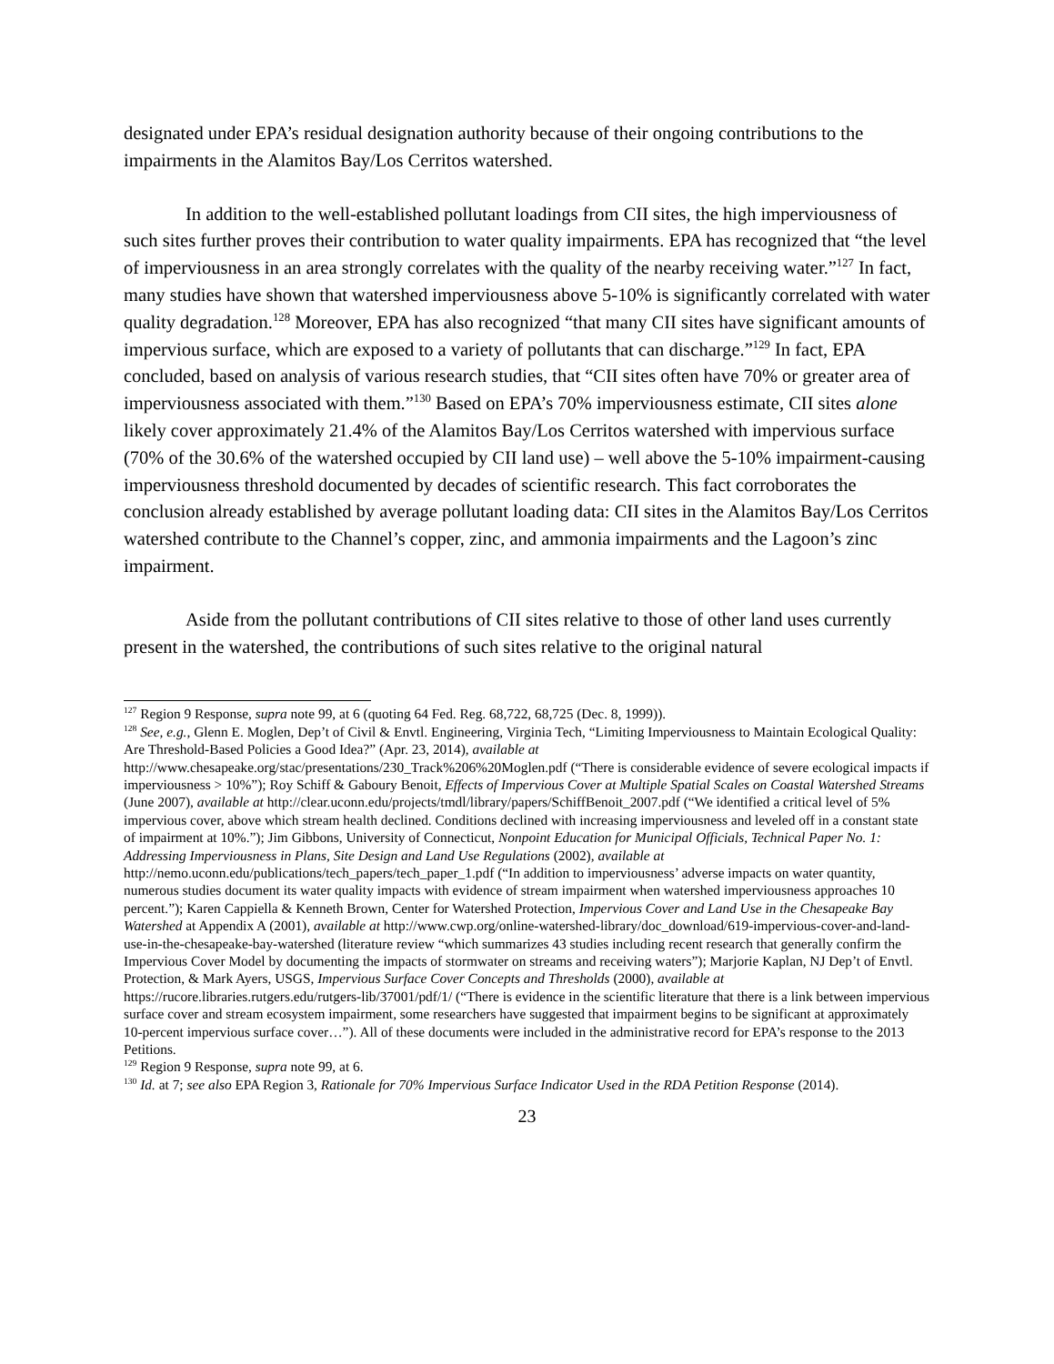designated under EPA’s residual designation authority because of their ongoing contributions to the impairments in the Alamitos Bay/Los Cerritos watershed.
In addition to the well-established pollutant loadings from CII sites, the high imperviousness of such sites further proves their contribution to water quality impairments. EPA has recognized that “the level of imperviousness in an area strongly correlates with the quality of the nearby receiving water.”<sup>127</sup> In fact, many studies have shown that watershed imperviousness above 5-10% is significantly correlated with water quality degradation.<sup>128</sup> Moreover, EPA has also recognized “that many CII sites have significant amounts of impervious surface, which are exposed to a variety of pollutants that can discharge.”<sup>129</sup> In fact, EPA concluded, based on analysis of various research studies, that “CII sites often have 70% or greater area of imperviousness associated with them.”<sup>130</sup> Based on EPA’s 70% imperviousness estimate, CII sites alone likely cover approximately 21.4% of the Alamitos Bay/Los Cerritos watershed with impervious surface (70% of the 30.6% of the watershed occupied by CII land use) – well above the 5-10% impairment-causing imperviousness threshold documented by decades of scientific research. This fact corroborates the conclusion already established by average pollutant loading data: CII sites in the Alamitos Bay/Los Cerritos watershed contribute to the Channel’s copper, zinc, and ammonia impairments and the Lagoon’s zinc impairment.
Aside from the pollutant contributions of CII sites relative to those of other land uses currently present in the watershed, the contributions of such sites relative to the original natural
<sup>127</sup> Region 9 Response, supra note 99, at 6 (quoting 64 Fed. Reg. 68,722, 68,725 (Dec. 8, 1999)).
<sup>128</sup> See, e.g., Glenn E. Moglen, Dep’t of Civil & Envtl. Engineering, Virginia Tech, “Limiting Imperviousness to Maintain Ecological Quality: Are Threshold-Based Policies a Good Idea?” (Apr. 23, 2014), available at http://www.chesapeake.org/stac/presentations/230_Track%206%20Moglen.pdf (“There is considerable evidence of severe ecological impacts if imperviousness > 10%”); Roy Schiff & Gaboury Benoit, Effects of Impervious Cover at Multiple Spatial Scales on Coastal Watershed Streams (June 2007), available at http://clear.uconn.edu/projects/tmdl/library/papers/SchiffBenoit_2007.pdf (“We identified a critical level of 5% impervious cover, above which stream health declined. Conditions declined with increasing imperviousness and leveled off in a constant state of impairment at 10%.”); Jim Gibbons, University of Connecticut, Nonpoint Education for Municipal Officials, Technical Paper No. 1: Addressing Imperviousness in Plans, Site Design and Land Use Regulations (2002), available at http://nemo.uconn.edu/publications/tech_papers/tech_paper_1.pdf (“In addition to imperviousness’ adverse impacts on water quantity, numerous studies document its water quality impacts with evidence of stream impairment when watershed imperviousness approaches 10 percent.”); Karen Cappiella & Kenneth Brown, Center for Watershed Protection, Impervious Cover and Land Use in the Chesapeake Bay Watershed at Appendix A (2001), available at http://www.cwp.org/online-watershed-library/doc_download/619-impervious-cover-and-land-use-in-the-chesapeake-bay-watershed (literature review “which summarizes 43 studies including recent research that generally confirm the Impervious Cover Model by documenting the impacts of stormwater on streams and receiving waters”); Marjorie Kaplan, NJ Dep’t of Envtl. Protection, & Mark Ayers, USGS, Impervious Surface Cover Concepts and Thresholds (2000), available at https://rucore.libraries.rutgers.edu/rutgers-lib/37001/pdf/1/ (“There is evidence in the scientific literature that there is a link between impervious surface cover and stream ecosystem impairment, some researchers have suggested that impairment begins to be significant at approximately 10-percent impervious surface cover…”). All of these documents were included in the administrative record for EPA’s response to the 2013 Petitions.
<sup>129</sup> Region 9 Response, supra note 99, at 6.
<sup>130</sup> Id. at 7; see also EPA Region 3, Rationale for 70% Impervious Surface Indicator Used in the RDA Petition Response (2014).
23